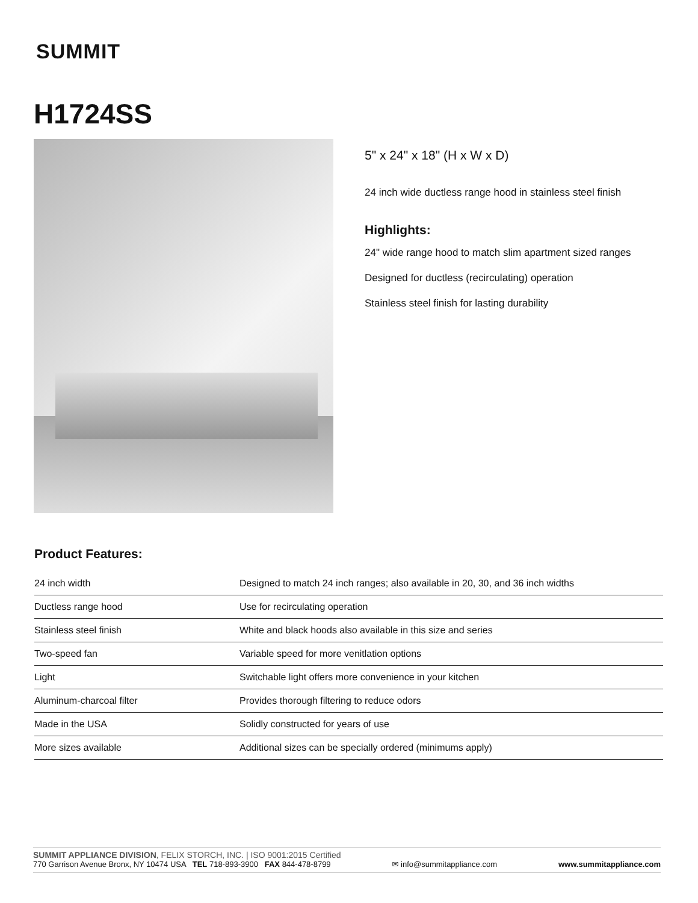SUMMIT
H1724SS
5" x 24" x 18" (H x W x D)
24 inch wide ductless range hood in stainless steel finish
Highlights:
24" wide range hood to match slim apartment sized ranges
Designed for ductless (recirculating) operation
Stainless steel finish for lasting durability
Product Features:
| 24 inch width | Designed to match 24 inch ranges; also available in 20, 30, and 36 inch widths |
| Ductless range hood | Use for recirculating operation |
| Stainless steel finish | White and black hoods also available in this size and series |
| Two-speed fan | Variable speed for more venitlation options |
| Light | Switchable light offers more convenience in your kitchen |
| Aluminum-charcoal filter | Provides thorough filtering to reduce odors |
| Made in the USA | Solidly constructed for years of use |
| More sizes available | Additional sizes can be specially ordered (minimums apply) |
SUMMIT APPLIANCE DIVISION, FELIX STORCH, INC. | ISO 9001:2015 Certified
770 Garrison Avenue Bronx, NY 10474 USA TEL 718-893-3900 FAX 844-478-8799 ✉ info@summitappliance.com www.summitappliance.com